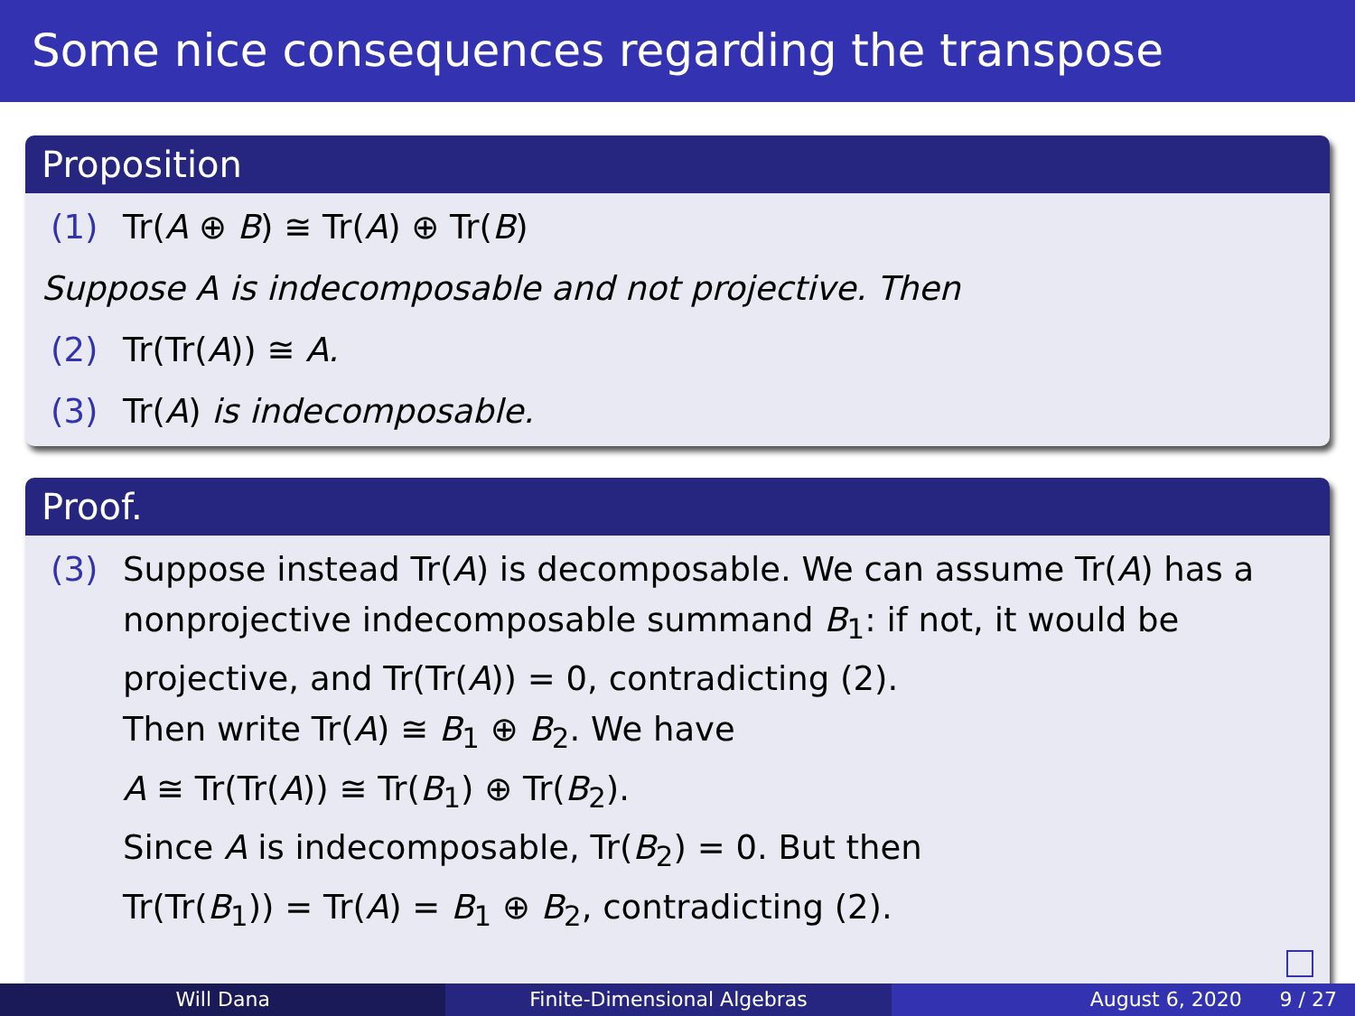Some nice consequences regarding the transpose
Proposition
(1) Tr(A ⊕ B) ≅ Tr(A) ⊕ Tr(B)
Suppose A is indecomposable and not projective. Then
(2) Tr(Tr(A)) ≅ A.
(3) Tr(A) is indecomposable.
Proof.
(3) Suppose instead Tr(A) is decomposable. We can assume Tr(A) has a
nonprojective indecomposable summand B<sub>1</sub>: if not, it would be
projective, and Tr(Tr(A)) = 0, contradicting (2).
Then write Tr(A) ≅ B<sub>1</sub> ⊕ B<sub>2</sub>. We have
A ≅ Tr(Tr(A)) ≅ Tr(B<sub>1</sub>) ⊕ Tr(B<sub>2</sub>).
Since A is indecomposable, Tr(B<sub>2</sub>) = 0. But then
Tr(Tr(B<sub>1</sub>)) = Tr(A) = B<sub>1</sub> ⊕ B<sub>2</sub>, contradicting (2).
Will Dana Finite-Dimensional Algebras August 6, 2020 9 / 27